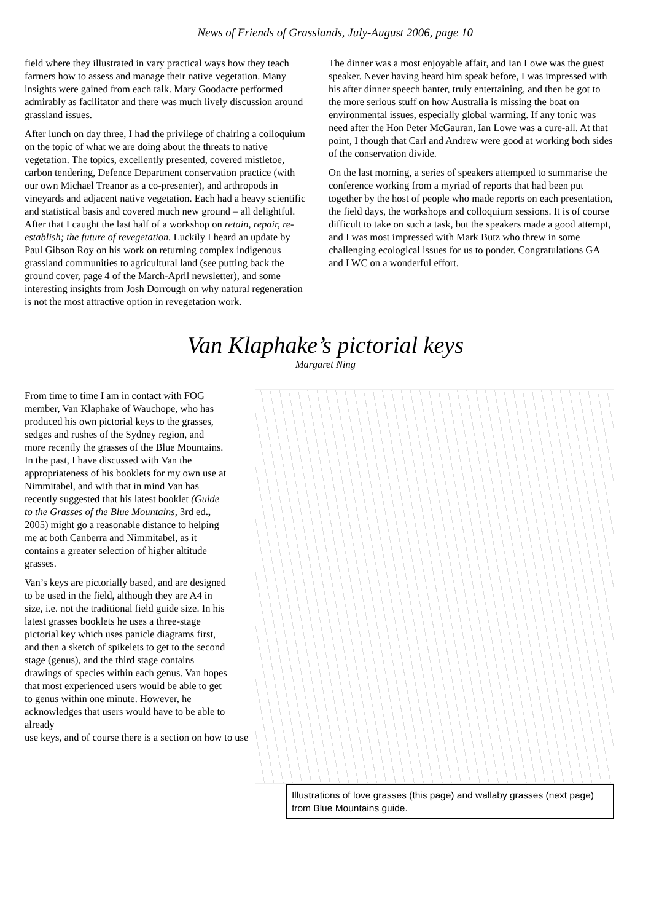News of Friends of Grasslands, July-August 2006, page 10
field where they illustrated in vary practical ways how they teach farmers how to assess and manage their native vegetation. Many insights were gained from each talk. Mary Goodacre performed admirably as facilitator and there was much lively discussion around grassland issues.
After lunch on day three, I had the privilege of chairing a colloquium on the topic of what we are doing about the threats to native vegetation. The topics, excellently presented, covered mistletoe, carbon tendering, Defence Department conservation practice (with our own Michael Treanor as a co-presenter), and arthropods in vineyards and adjacent native vegetation. Each had a heavy scientific and statistical basis and covered much new ground – all delightful. After that I caught the last half of a workshop on retain, repair, re-establish; the future of revegetation. Luckily I heard an update by Paul Gibson Roy on his work on returning complex indigenous grassland communities to agricultural land (see putting back the ground cover, page 4 of the March-April newsletter), and some interesting insights from Josh Dorrough on why natural regeneration is not the most attractive option in revegetation work.
The dinner was a most enjoyable affair, and Ian Lowe was the guest speaker. Never having heard him speak before, I was impressed with his after dinner speech banter, truly entertaining, and then be got to the more serious stuff on how Australia is missing the boat on environmental issues, especially global warming. If any tonic was need after the Hon Peter McGauran, Ian Lowe was a cure-all. At that point, I though that Carl and Andrew were good at working both sides of the conservation divide.
On the last morning, a series of speakers attempted to summarise the conference working from a myriad of reports that had been put together by the host of people who made reports on each presentation, the field days, the workshops and colloquium sessions. It is of course difficult to take on such a task, but the speakers made a good attempt, and I was most impressed with Mark Butz who threw in some challenging ecological issues for us to ponder. Congratulations GA and LWC on a wonderful effort.
Van Klaphake’s pictorial keys
Margaret Ning
From time to time I am in contact with FOG member, Van Klaphake of Wauchope, who has produced his own pictorial keys to the grasses, sedges and rushes of the Sydney region, and more recently the grasses of the Blue Mountains. In the past, I have discussed with Van the appropriateness of his booklets for my own use at Nimmitabel, and with that in mind Van has recently suggested that his latest booklet (Guide to the Grasses of the Blue Mountains, 3rd ed., 2005) might go a reasonable distance to helping me at both Canberra and Nimmitabel, as it contains a greater selection of higher altitude grasses.
Van’s keys are pictorially based, and are designed to be used in the field, although they are A4 in size, i.e. not the traditional field guide size. In his latest grasses booklets he uses a three-stage pictorial key which uses panicle diagrams first, and then a sketch of spikelets to get to the second stage (genus), and the third stage contains drawings of species within each genus. Van hopes that most experienced users would be able to get to genus within one minute. However, he acknowledges that users would have to be able to already use keys, and of course there is a section on how to use
Illustrations of love grasses (this page) and wallaby grasses (next page) from Blue Mountains guide.